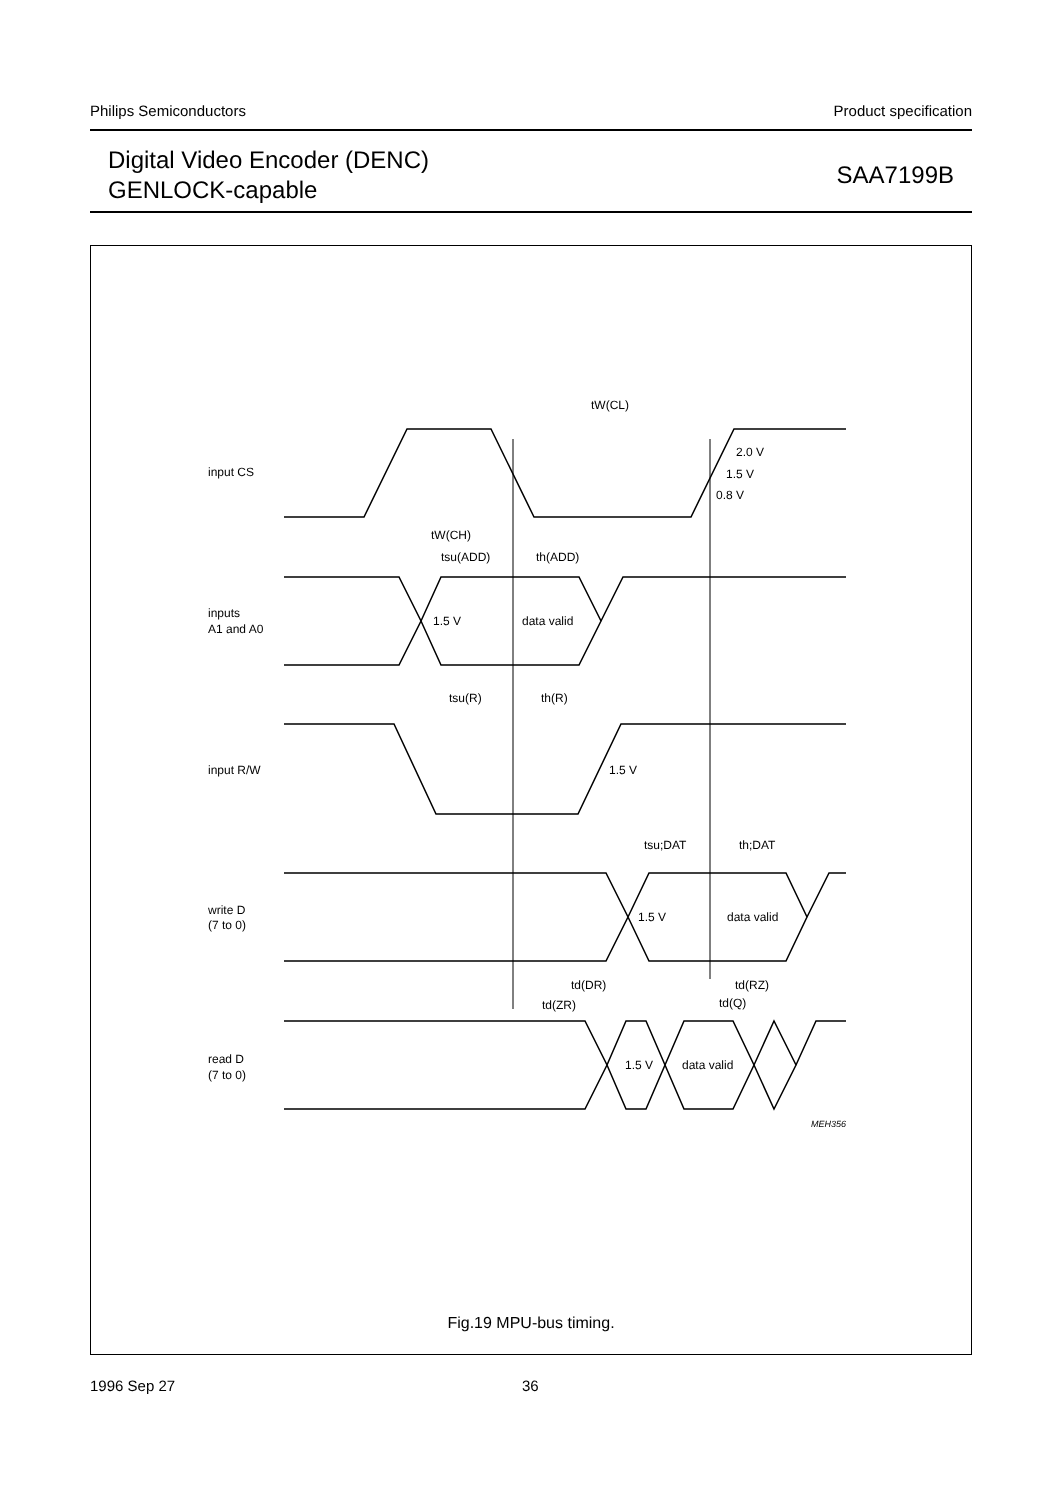Philips Semiconductors Product specification
Digital Video Encoder (DENC)
GENLOCK-capable
SAA7199B
input CS
inputs
A1 and A0
input R/W
write D
(7 to 0)
read D
(7 to 0)
tW(CL)
2.0 V
1.5 V
0.8 V
tW(CH)
tsu(ADD)
th(ADD)
1.5 V
data valid
tsu(R)
th(R)
1.5 V
tsu;DAT
th;DAT
1.5 V
data valid
td(DR)
td(RZ)
td(ZR)
td(Q)
1.5 V
data valid
MEH356
Fig.19 MPU-bus timing.
1996 Sep 27 36